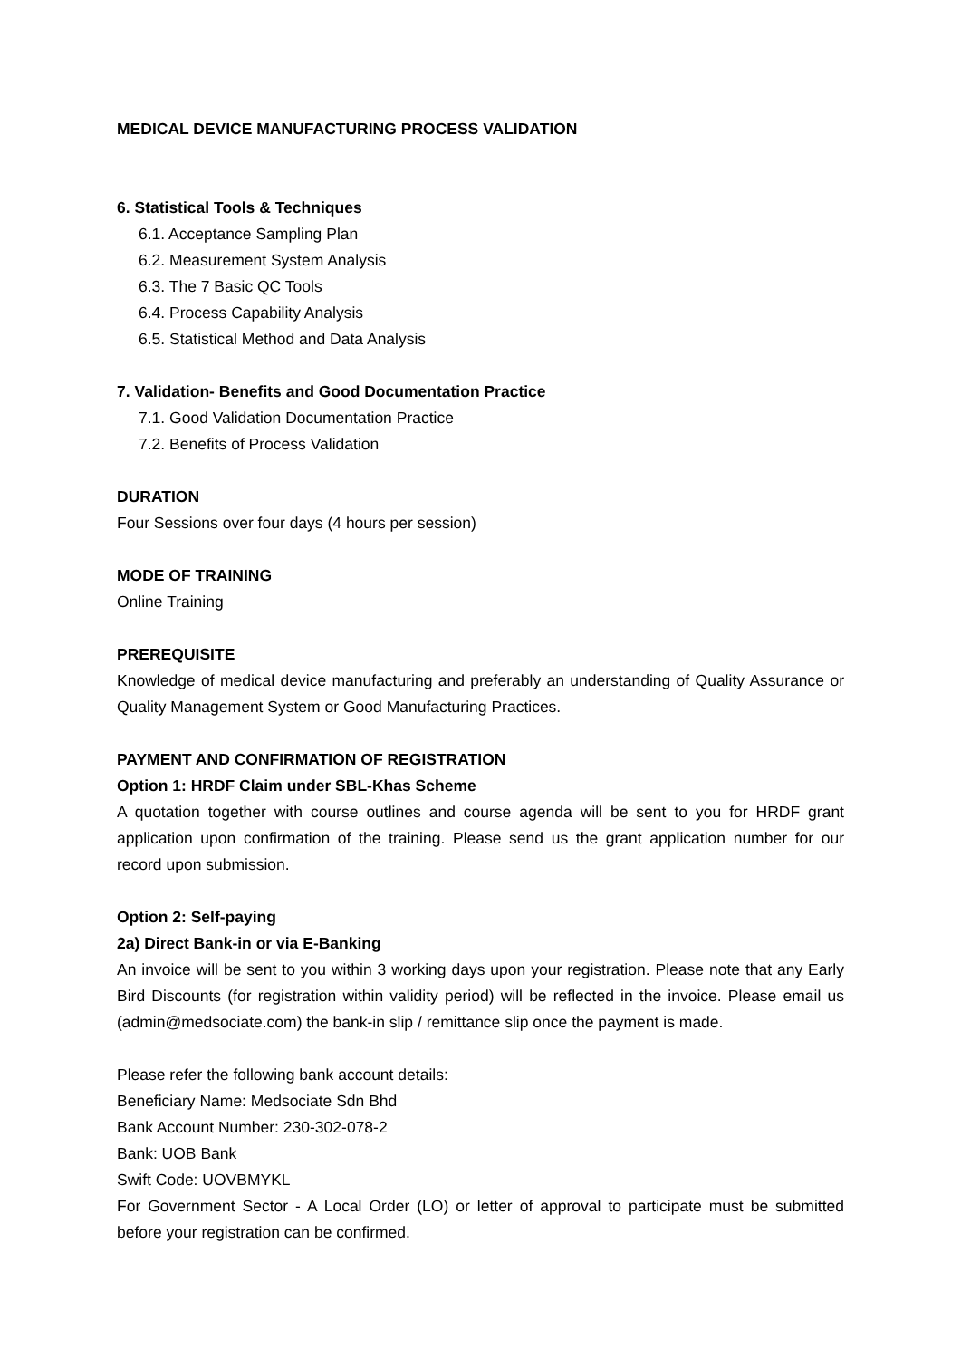MEDICAL DEVICE MANUFACTURING PROCESS VALIDATION
6. Statistical Tools & Techniques
6.1. Acceptance Sampling Plan
6.2. Measurement System Analysis
6.3. The 7 Basic QC Tools
6.4. Process Capability Analysis
6.5. Statistical Method and Data Analysis
7. Validation- Benefits and Good Documentation Practice
7.1. Good Validation Documentation Practice
7.2. Benefits of Process Validation
DURATION
Four Sessions over four days (4 hours per session)
MODE OF TRAINING
Online Training
PREREQUISITE
Knowledge of medical device manufacturing and preferably an understanding of Quality Assurance or Quality Management System or Good Manufacturing Practices.
PAYMENT AND CONFIRMATION OF REGISTRATION
Option 1: HRDF Claim under SBL-Khas Scheme
A quotation together with course outlines and course agenda will be sent to you for HRDF grant application upon confirmation of the training. Please send us the grant application number for our record upon submission.
Option 2: Self-paying
2a) Direct Bank-in or via E-Banking
An invoice will be sent to you within 3 working days upon your registration. Please note that any Early Bird Discounts (for registration within validity period) will be reflected in the invoice. Please email us (admin@medsociate.com) the bank-in slip / remittance slip once the payment is made.
Please refer the following bank account details:
Beneficiary Name: Medsociate Sdn Bhd
Bank Account Number: 230-302-078-2
Bank: UOB Bank
Swift Code: UOVBMYKL
For Government Sector - A Local Order (LO) or letter of approval to participate must be submitted before your registration can be confirmed.